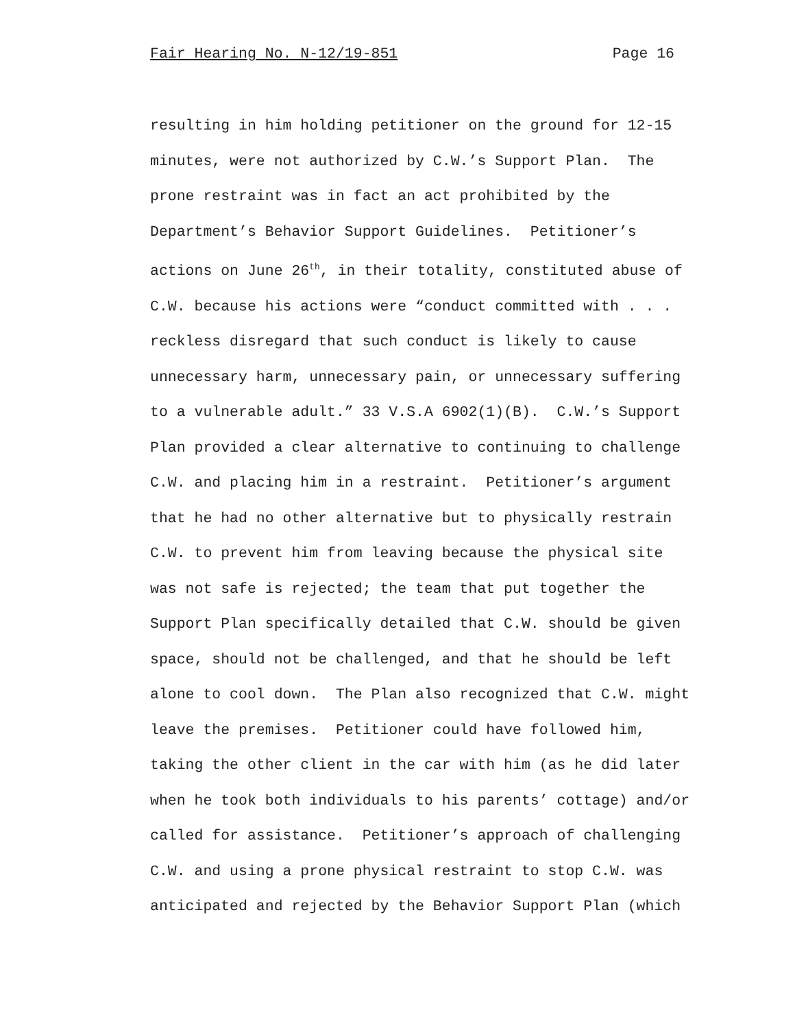Fair Hearing No. N-12/19-851 Page 16
resulting in him holding petitioner on the ground for 12-15
minutes, were not authorized by C.W.’s Support Plan. The
prone restraint was in fact an act prohibited by the
Department’s Behavior Support Guidelines. Petitioner’s
actions on June 26<sup>th</sup>, in their totality, constituted abuse of
C.W. because his actions were “conduct committed with . . .
reckless disregard that such conduct is likely to cause
unnecessary harm, unnecessary pain, or unnecessary suffering
to a vulnerable adult.” 33 V.S.A 6902(1)(B). C.W.’s Support
Plan provided a clear alternative to continuing to challenge
C.W. and placing him in a restraint. Petitioner’s argument
that he had no other alternative but to physically restrain
C.W. to prevent him from leaving because the physical site
was not safe is rejected; the team that put together the
Support Plan specifically detailed that C.W. should be given
space, should not be challenged, and that he should be left
alone to cool down. The Plan also recognized that C.W. might
leave the premises. Petitioner could have followed him,
taking the other client in the car with him (as he did later
when he took both individuals to his parents’ cottage) and/or
called for assistance. Petitioner’s approach of challenging
C.W. and using a prone physical restraint to stop C.W. was
anticipated and rejected by the Behavior Support Plan (which